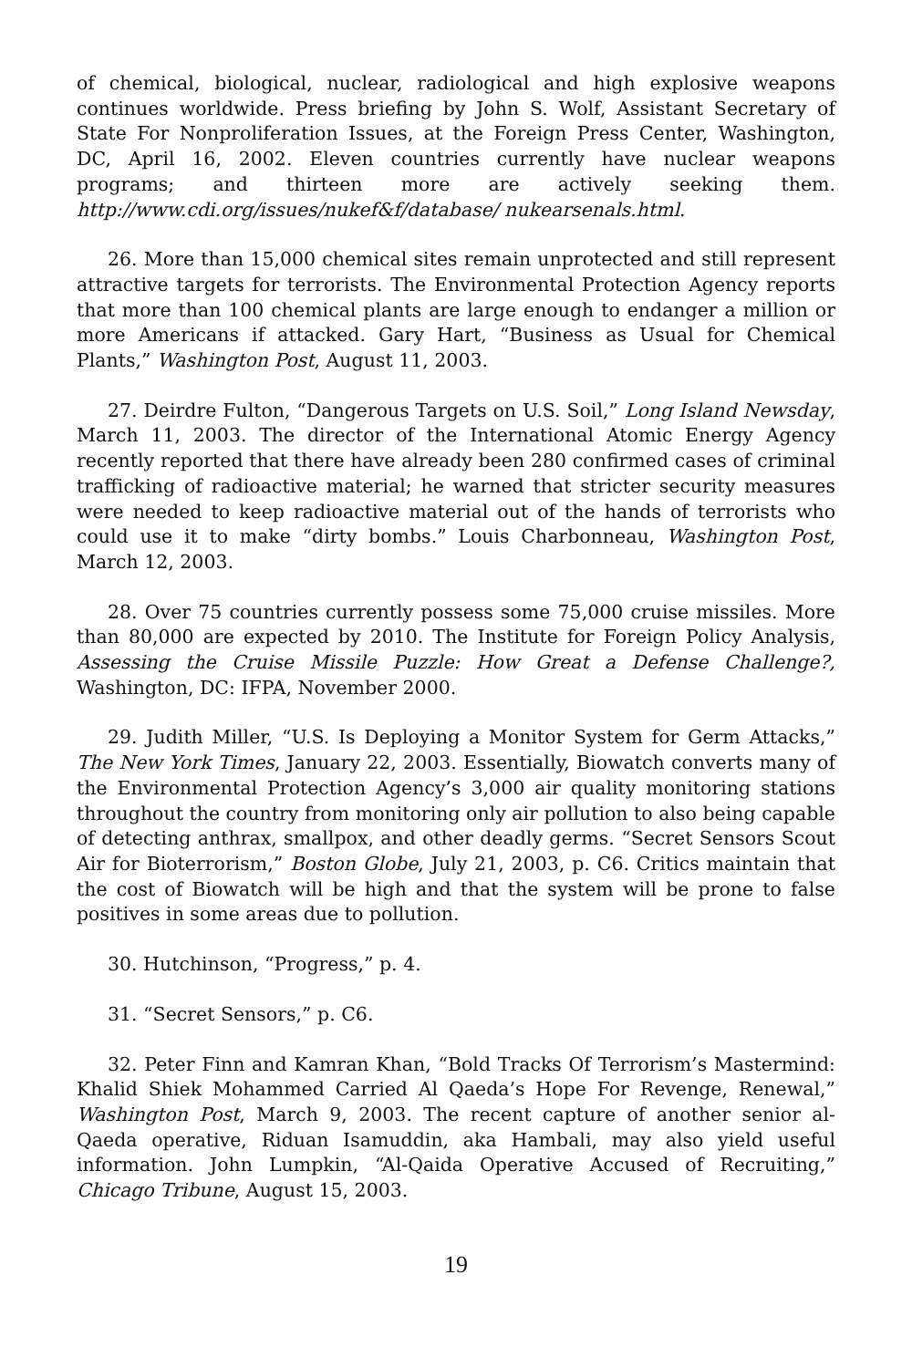of chemical, biological, nuclear, radiological and high explosive weapons continues worldwide. Press briefing by John S. Wolf, Assistant Secretary of State For Nonproliferation Issues, at the Foreign Press Center, Washington, DC, April 16, 2002. Eleven countries currently have nuclear weapons programs; and thirteen more are actively seeking them. http://www.cdi.org/issues/nukef&f/database/ nukearsenals.html.
26. More than 15,000 chemical sites remain unprotected and still represent attractive targets for terrorists. The Environmental Protection Agency reports that more than 100 chemical plants are large enough to endanger a million or more Americans if attacked. Gary Hart, “Business as Usual for Chemical Plants,” Washington Post, August 11, 2003.
27. Deirdre Fulton, “Dangerous Targets on U.S. Soil,” Long Island Newsday, March 11, 2003. The director of the International Atomic Energy Agency recently reported that there have already been 280 confirmed cases of criminal trafficking of radioactive material; he warned that stricter security measures were needed to keep radioactive material out of the hands of terrorists who could use it to make “dirty bombs.” Louis Charbonneau, Washington Post, March 12, 2003.
28. Over 75 countries currently possess some 75,000 cruise missiles. More than 80,000 are expected by 2010. The Institute for Foreign Policy Analysis, Assessing the Cruise Missile Puzzle: How Great a Defense Challenge?, Washington, DC: IFPA, November 2000.
29. Judith Miller, “U.S. Is Deploying a Monitor System for Germ Attacks,” The New York Times, January 22, 2003. Essentially, Biowatch converts many of the Environmental Protection Agency’s 3,000 air quality monitoring stations throughout the country from monitoring only air pollution to also being capable of detecting anthrax, smallpox, and other deadly germs. “Secret Sensors Scout Air for Bioterrorism,” Boston Globe, July 21, 2003, p. C6. Critics maintain that the cost of Biowatch will be high and that the system will be prone to false positives in some areas due to pollution.
30. Hutchinson, “Progress,” p. 4.
31. “Secret Sensors,” p. C6.
32. Peter Finn and Kamran Khan, “Bold Tracks Of Terrorism’s Mastermind: Khalid Shiek Mohammed Carried Al Qaeda’s Hope For Revenge, Renewal,” Washington Post, March 9, 2003. The recent capture of another senior al-Qaeda operative, Riduan Isamuddin, aka Hambali, may also yield useful information. John Lumpkin, “Al-Qaida Operative Accused of Recruiting,” Chicago Tribune, August 15, 2003.
19